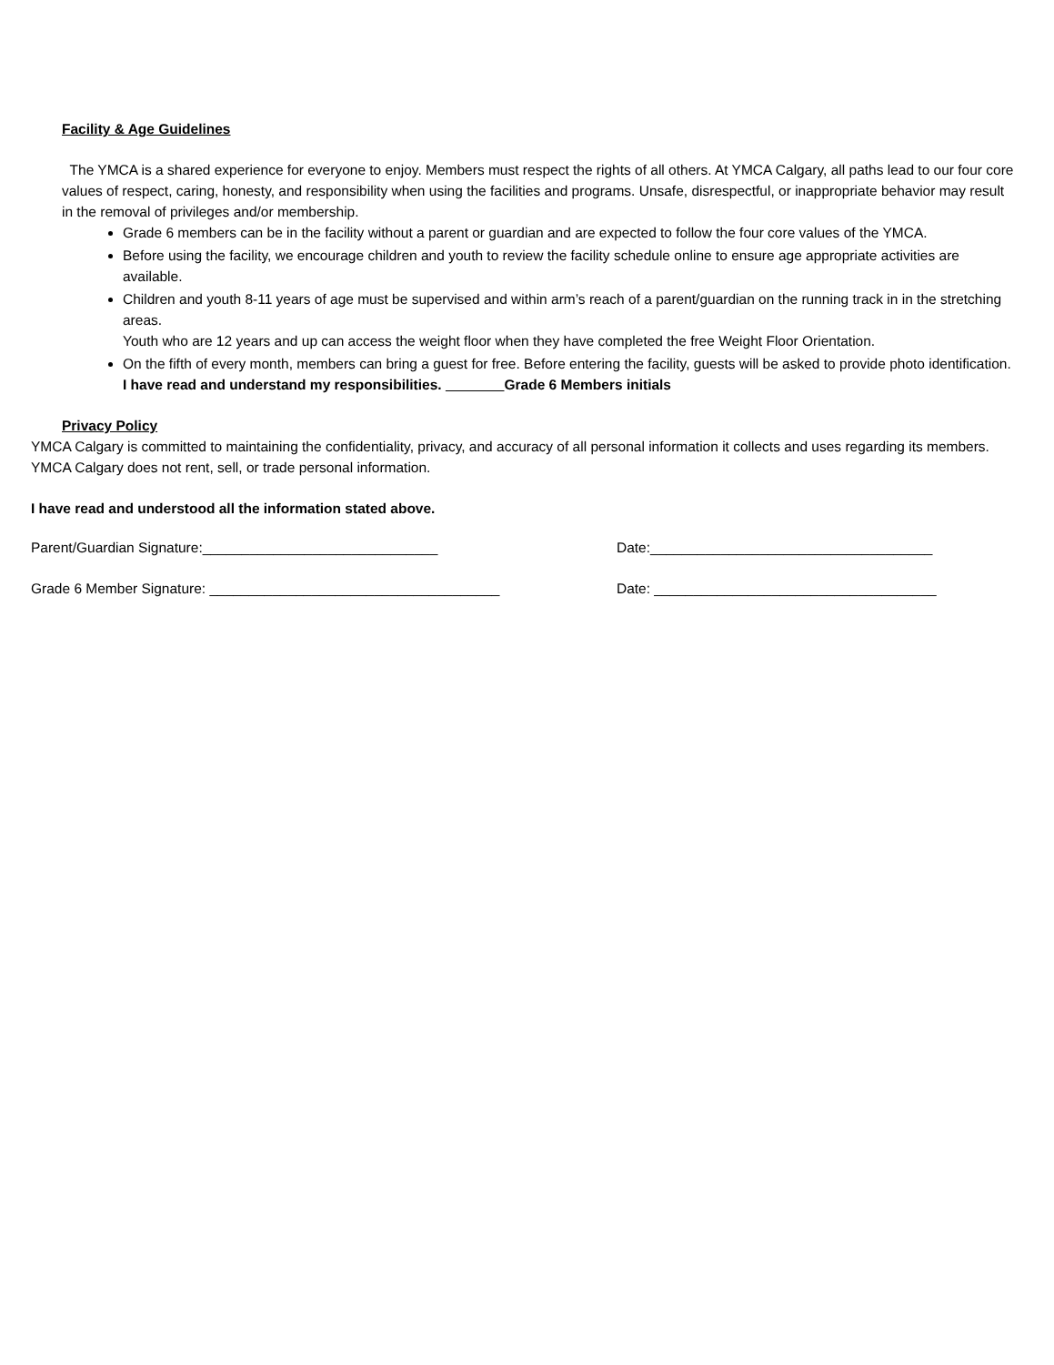Facility & Age Guidelines
The YMCA is a shared experience for everyone to enjoy. Members must respect the rights of all others. At YMCA Calgary, all paths lead to our four core values of respect, caring, honesty, and responsibility when using the facilities and programs. Unsafe, disrespectful, or inappropriate behavior may result in the removal of privileges and/or membership.
Grade 6 members can be in the facility without a parent or guardian and are expected to follow the four core values of the YMCA.
Before using the facility, we encourage children and youth to review the facility schedule online to ensure age appropriate activities are available.
Children and youth 8-11 years of age must be supervised and within arm’s reach of a parent/guardian on the running track in in the stretching areas.
Youth who are 12 years and up can access the weight floor when they have completed the free Weight Floor Orientation.
On the fifth of every month, members can bring a guest for free. Before entering the facility, guests will be asked to provide photo identification. I have read and understand my responsibilities. Grade 6 Members initials
Privacy Policy
YMCA Calgary is committed to maintaining the confidentiality, privacy, and accuracy of all personal information it collects and uses regarding its members. YMCA Calgary does not rent, sell, or trade personal information.
I have read and understood all the information stated above.
Parent/Guardian Signature:______________________________ Date:____________________________________
Grade 6 Member Signature: _____________________________________ Date: ____________________________________